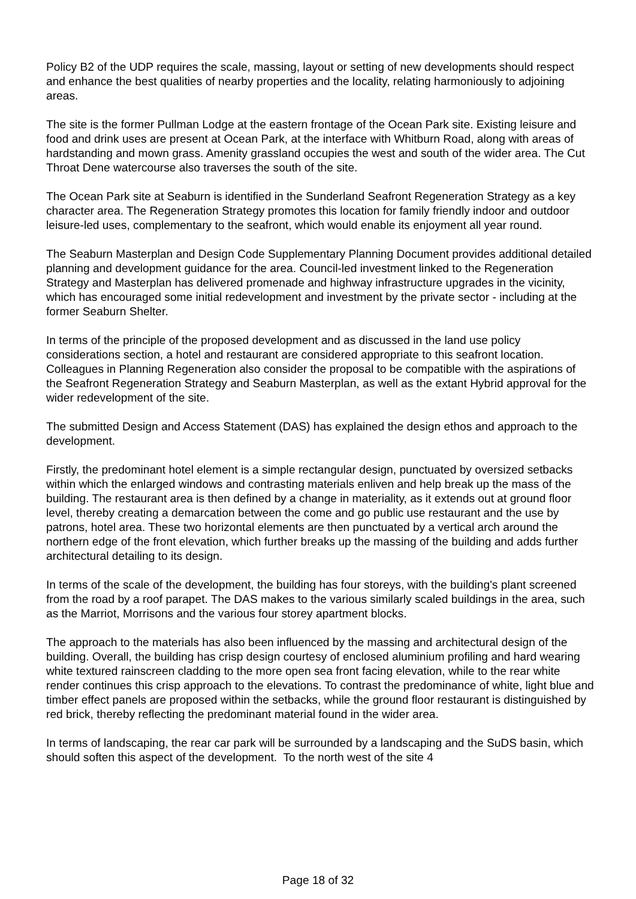Policy B2 of the UDP requires the scale, massing, layout or setting of new developments should respect and enhance the best qualities of nearby properties and the locality, relating harmoniously to adjoining areas.
The site is the former Pullman Lodge at the eastern frontage of the Ocean Park site. Existing leisure and food and drink uses are present at Ocean Park, at the interface with Whitburn Road, along with areas of hardstanding and mown grass. Amenity grassland occupies the west and south of the wider area. The Cut Throat Dene watercourse also traverses the south of the site.
The Ocean Park site at Seaburn is identified in the Sunderland Seafront Regeneration Strategy as a key character area. The Regeneration Strategy promotes this location for family friendly indoor and outdoor leisure-led uses, complementary to the seafront, which would enable its enjoyment all year round.
The Seaburn Masterplan and Design Code Supplementary Planning Document provides additional detailed planning and development guidance for the area. Council-led investment linked to the Regeneration Strategy and Masterplan has delivered promenade and highway infrastructure upgrades in the vicinity, which has encouraged some initial redevelopment and investment by the private sector - including at the former Seaburn Shelter.
In terms of the principle of the proposed development and as discussed in the land use policy considerations section, a hotel and restaurant are considered appropriate to this seafront location. Colleagues in Planning Regeneration also consider the proposal to be compatible with the aspirations of the Seafront Regeneration Strategy and Seaburn Masterplan, as well as the extant Hybrid approval for the wider redevelopment of the site.
The submitted Design and Access Statement (DAS) has explained the design ethos and approach to the development.
Firstly, the predominant hotel element is a simple rectangular design, punctuated by oversized setbacks within which the enlarged windows and contrasting materials enliven and help break up the mass of the building. The restaurant area is then defined by a change in materiality, as it extends out at ground floor level, thereby creating a demarcation between the come and go public use restaurant and the use by patrons, hotel area. These two horizontal elements are then punctuated by a vertical arch around the northern edge of the front elevation, which further breaks up the massing of the building and adds further architectural detailing to its design.
In terms of the scale of the development, the building has four storeys, with the building's plant screened from the road by a roof parapet. The DAS makes to the various similarly scaled buildings in the area, such as the Marriot, Morrisons and the various four storey apartment blocks.
The approach to the materials has also been influenced by the massing and architectural design of the building. Overall, the building has crisp design courtesy of enclosed aluminium profiling and hard wearing white textured rainscreen cladding to the more open sea front facing elevation, while to the rear white render continues this crisp approach to the elevations. To contrast the predominance of white, light blue and timber effect panels are proposed within the setbacks, while the ground floor restaurant is distinguished by red brick, thereby reflecting the predominant material found in the wider area.
In terms of landscaping, the rear car park will be surrounded by a landscaping and the SuDS basin, which should soften this aspect of the development. To the north west of the site 4
Page 18 of 32